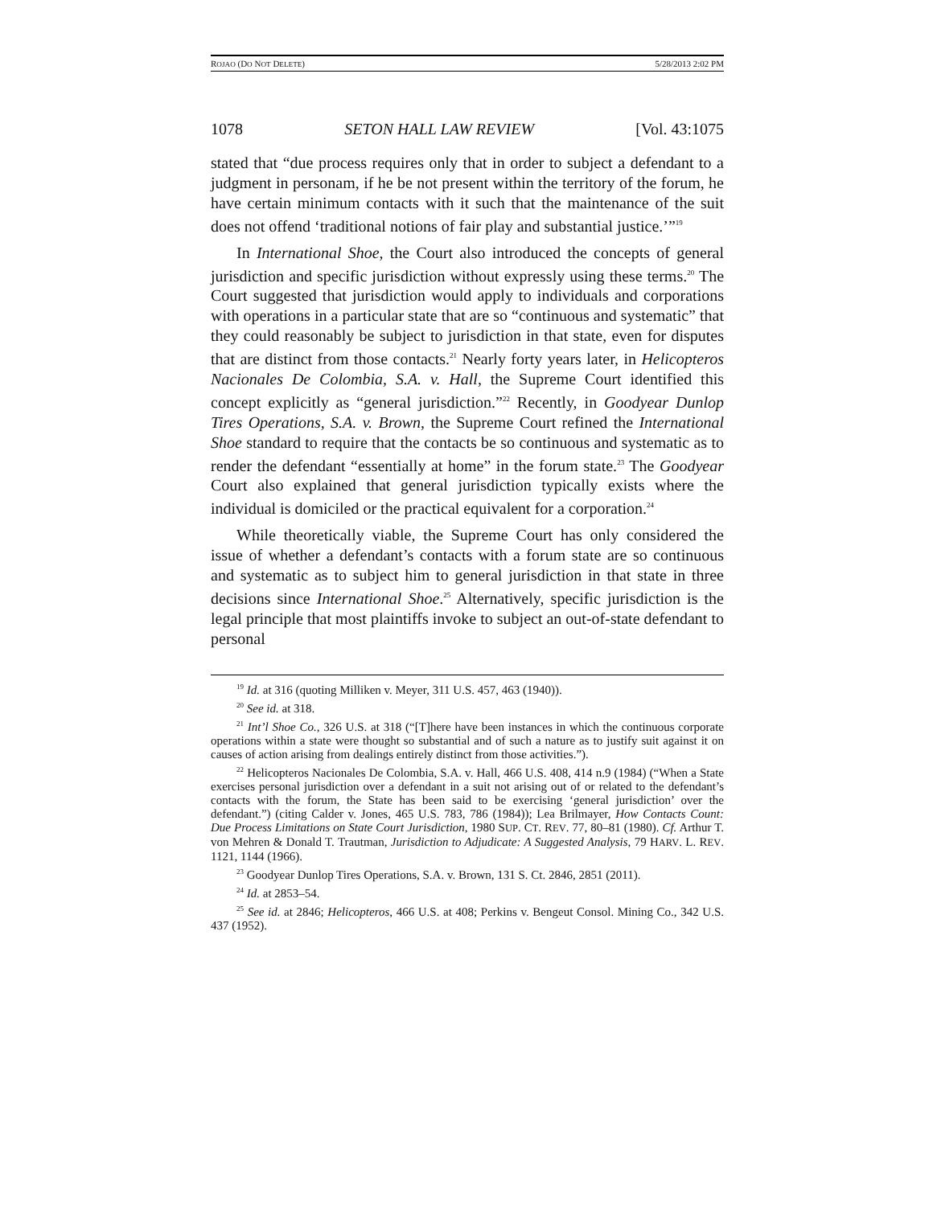ROJAO (DO NOT DELETE) 5/28/2013 2:02 PM
1078 SETON HALL LAW REVIEW [Vol. 43:1075
stated that “due process requires only that in order to subject a defendant to a judgment in personam, if he be not present within the territory of the forum, he have certain minimum contacts with it such that the maintenance of the suit does not offend ‘traditional notions of fair play and substantial justice.’”<sup>19</sup>
In International Shoe, the Court also introduced the concepts of general jurisdiction and specific jurisdiction without expressly using these terms.<sup>20</sup> The Court suggested that jurisdiction would apply to individuals and corporations with operations in a particular state that are so “continuous and systematic” that they could reasonably be subject to jurisdiction in that state, even for disputes that are distinct from those contacts.<sup>21</sup> Nearly forty years later, in Helicopteros Nacionales De Colombia, S.A. v. Hall, the Supreme Court identified this concept explicitly as “general jurisdiction.”<sup>22</sup> Recently, in Goodyear Dunlop Tires Operations, S.A. v. Brown, the Supreme Court refined the International Shoe standard to require that the contacts be so continuous and systematic as to render the defendant “essentially at home” in the forum state.<sup>23</sup> The Goodyear Court also explained that general jurisdiction typically exists where the individual is domiciled or the practical equivalent for a corporation.<sup>24</sup>
While theoretically viable, the Supreme Court has only considered the issue of whether a defendant’s contacts with a forum state are so continuous and systematic as to subject him to general jurisdiction in that state in three decisions since International Shoe.<sup>25</sup> Alternatively, specific jurisdiction is the legal principle that most plaintiffs invoke to subject an out-of-state defendant to personal
<sup>19</sup> Id. at 316 (quoting Milliken v. Meyer, 311 U.S. 457, 463 (1940)).
<sup>20</sup> See id. at 318.
<sup>21</sup> Int’l Shoe Co., 326 U.S. at 318 (“[T]here have been instances in which the continuous corporate operations within a state were thought so substantial and of such a nature as to justify suit against it on causes of action arising from dealings entirely distinct from those activities.”).
<sup>22</sup> Helicopteros Nacionales De Colombia, S.A. v. Hall, 466 U.S. 408, 414 n.9 (1984) (“When a State exercises personal jurisdiction over a defendant in a suit not arising out of or related to the defendant’s contacts with the forum, the State has been said to be exercising ‘general jurisdiction’ over the defendant.”) (citing Calder v. Jones, 465 U.S. 783, 786 (1984)); Lea Brilmayer, How Contacts Count: Due Process Limitations on State Court Jurisdiction, 1980 SUP. CT. REV. 77, 80–81 (1980). Cf. Arthur T. von Mehren & Donald T. Trautman, Jurisdiction to Adjudicate: A Suggested Analysis, 79 HARV. L. REV. 1121, 1144 (1966).
<sup>23</sup> Goodyear Dunlop Tires Operations, S.A. v. Brown, 131 S. Ct. 2846, 2851 (2011).
<sup>24</sup> Id. at 2853–54.
<sup>25</sup> See id. at 2846; Helicopteros, 466 U.S. at 408; Perkins v. Bengeut Consol. Mining Co., 342 U.S. 437 (1952).